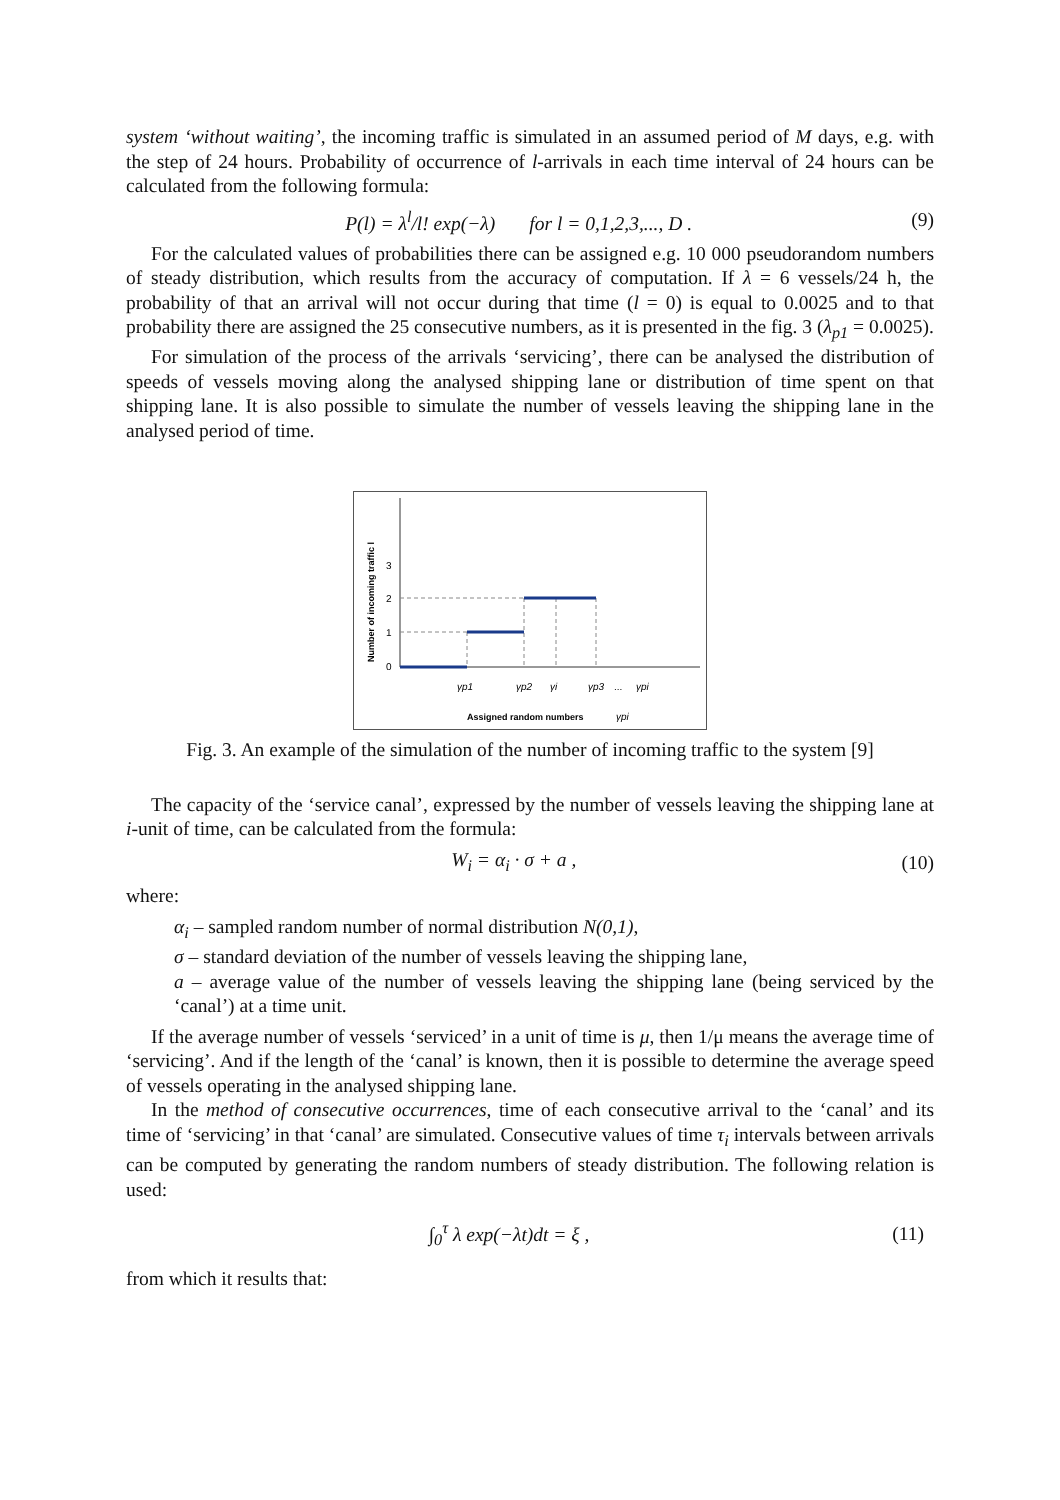system ‘without waiting’, the incoming traffic is simulated in an assumed period of M days, e.g. with the step of 24 hours. Probability of occurrence of l-arrivals in each time interval of 24 hours can be calculated from the following formula:
P(l) = λ<sup>l</sup>/l! exp(−λ) for l = 0,1,2,3,..., D . (9)
For the calculated values of probabilities there can be assigned e.g. 10 000 pseudorandom numbers of steady distribution, which results from the accuracy of computation. If λ = 6 vessels/24 h, the probability of that an arrival will not occur during that time (l = 0) is equal to 0.0025 and to that probability there are assigned the 25 consecutive numbers, as it is presented in the fig. 3 (λ<sub>p1</sub> = 0.0025).
For simulation of the process of the arrivals ‘servicing’, there can be analysed the distribution of speeds of vessels moving along the analysed shipping lane or distribution of time spent on that shipping lane. It is also possible to simulate the number of vessels leaving the shipping lane in the analysed period of time.
Number of incoming traffic l
0
1
2
3
γp1
γp2
γi
γp3
...
γpi
Assigned random numbers
γpi
Fig. 3. An example of the simulation of the number of incoming traffic to the system [9]
The capacity of the ‘service canal’, expressed by the number of vessels leaving the shipping lane at i-unit of time, can be calculated from the formula:
W<sub>i</sub> = α<sub>i</sub> · σ + a , (10)
where:
α<sub>i</sub> – sampled random number of normal distribution N(0,1),
σ – standard deviation of the number of vessels leaving the shipping lane,
a – average value of the number of vessels leaving the shipping lane (being serviced by the ‘canal’) at a time unit.
If the average number of vessels ‘serviced’ in a unit of time is μ, then 1/μ means the average time of ‘servicing’. And if the length of the ‘canal’ is known, then it is possible to determine the average speed of vessels operating in the analysed shipping lane.
In the method of consecutive occurrences, time of each consecutive arrival to the ‘canal’ and its time of ‘servicing’ in that ‘canal’ are simulated. Consecutive values of time τ<sub>i</sub> intervals between arrivals can be computed by generating the random numbers of steady distribution. The following relation is used:
∫<sub>0</sub><sup>τ</sup> λ exp(−λt)dt = ξ , (11)
from which it results that: